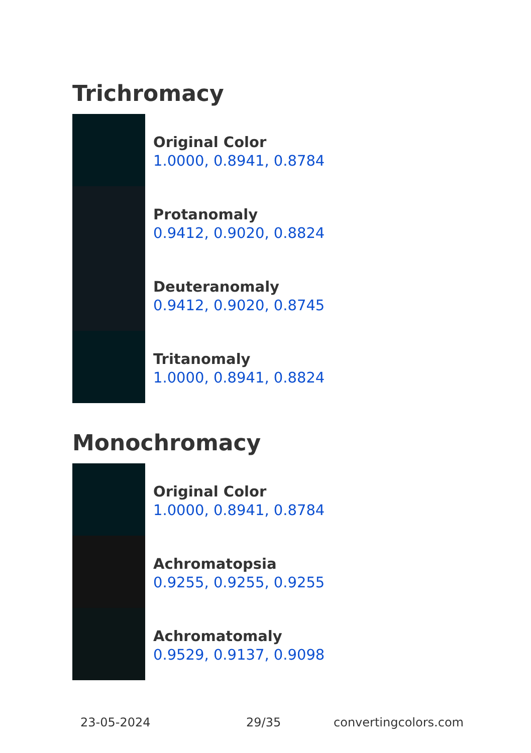Trichromacy
Original Color
1.0000, 0.8941, 0.8784
Protanomaly
0.9412, 0.9020, 0.8824
Deuteranomaly
0.9412, 0.9020, 0.8745
Tritanomaly
1.0000, 0.8941, 0.8824
Monochromacy
Original Color
1.0000, 0.8941, 0.8784
Achromatopsia
0.9255, 0.9255, 0.9255
Achromatomaly
0.9529, 0.9137, 0.9098
23-05-2024 29/35 convertingcolors.com